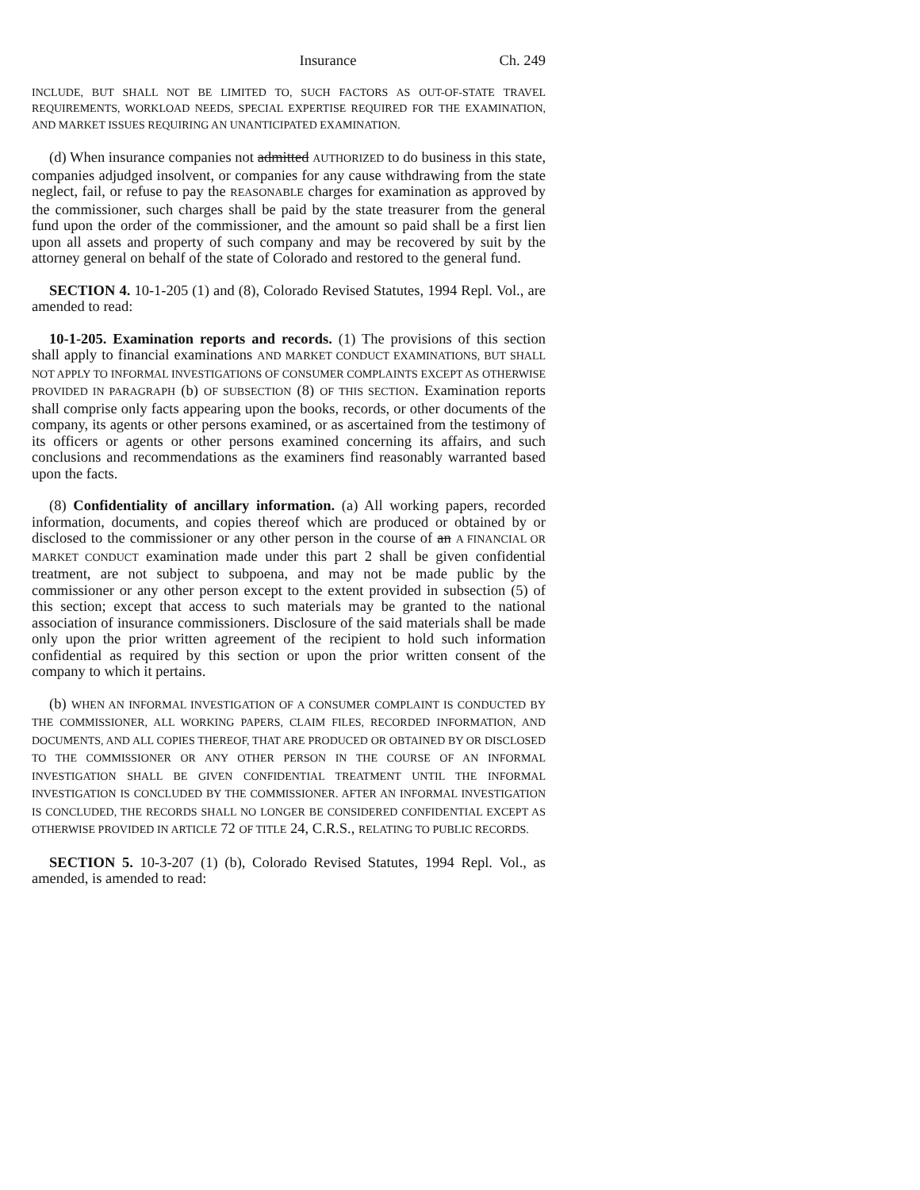Insurance Ch. 249
INCLUDE, BUT SHALL NOT BE LIMITED TO, SUCH FACTORS AS OUT-OF-STATE TRAVEL REQUIREMENTS, WORKLOAD NEEDS, SPECIAL EXPERTISE REQUIRED FOR THE EXAMINATION, AND MARKET ISSUES REQUIRING AN UNANTICIPATED EXAMINATION.
(d) When insurance companies not admitted AUTHORIZED to do business in this state, companies adjudged insolvent, or companies for any cause withdrawing from the state neglect, fail, or refuse to pay the REASONABLE charges for examination as approved by the commissioner, such charges shall be paid by the state treasurer from the general fund upon the order of the commissioner, and the amount so paid shall be a first lien upon all assets and property of such company and may be recovered by suit by the attorney general on behalf of the state of Colorado and restored to the general fund.
SECTION 4. 10-1-205 (1) and (8), Colorado Revised Statutes, 1994 Repl. Vol., are amended to read:
10-1-205. Examination reports and records. (1) The provisions of this section shall apply to financial examinations AND MARKET CONDUCT EXAMINATIONS, BUT SHALL NOT APPLY TO INFORMAL INVESTIGATIONS OF CONSUMER COMPLAINTS EXCEPT AS OTHERWISE PROVIDED IN PARAGRAPH (b) OF SUBSECTION (8) OF THIS SECTION. Examination reports shall comprise only facts appearing upon the books, records, or other documents of the company, its agents or other persons examined, or as ascertained from the testimony of its officers or agents or other persons examined concerning its affairs, and such conclusions and recommendations as the examiners find reasonably warranted based upon the facts.
(8) Confidentiality of ancillary information. (a) All working papers, recorded information, documents, and copies thereof which are produced or obtained by or disclosed to the commissioner or any other person in the course of an A FINANCIAL OR MARKET CONDUCT examination made under this part 2 shall be given confidential treatment, are not subject to subpoena, and may not be made public by the commissioner or any other person except to the extent provided in subsection (5) of this section; except that access to such materials may be granted to the national association of insurance commissioners. Disclosure of the said materials shall be made only upon the prior written agreement of the recipient to hold such information confidential as required by this section or upon the prior written consent of the company to which it pertains.
(b) WHEN AN INFORMAL INVESTIGATION OF A CONSUMER COMPLAINT IS CONDUCTED BY THE COMMISSIONER, ALL WORKING PAPERS, CLAIM FILES, RECORDED INFORMATION, AND DOCUMENTS, AND ALL COPIES THEREOF, THAT ARE PRODUCED OR OBTAINED BY OR DISCLOSED TO THE COMMISSIONER OR ANY OTHER PERSON IN THE COURSE OF AN INFORMAL INVESTIGATION SHALL BE GIVEN CONFIDENTIAL TREATMENT UNTIL THE INFORMAL INVESTIGATION IS CONCLUDED BY THE COMMISSIONER. AFTER AN INFORMAL INVESTIGATION IS CONCLUDED, THE RECORDS SHALL NO LONGER BE CONSIDERED CONFIDENTIAL EXCEPT AS OTHERWISE PROVIDED IN ARTICLE 72 OF TITLE 24, C.R.S., RELATING TO PUBLIC RECORDS.
SECTION 5. 10-3-207 (1) (b), Colorado Revised Statutes, 1994 Repl. Vol., as amended, is amended to read: